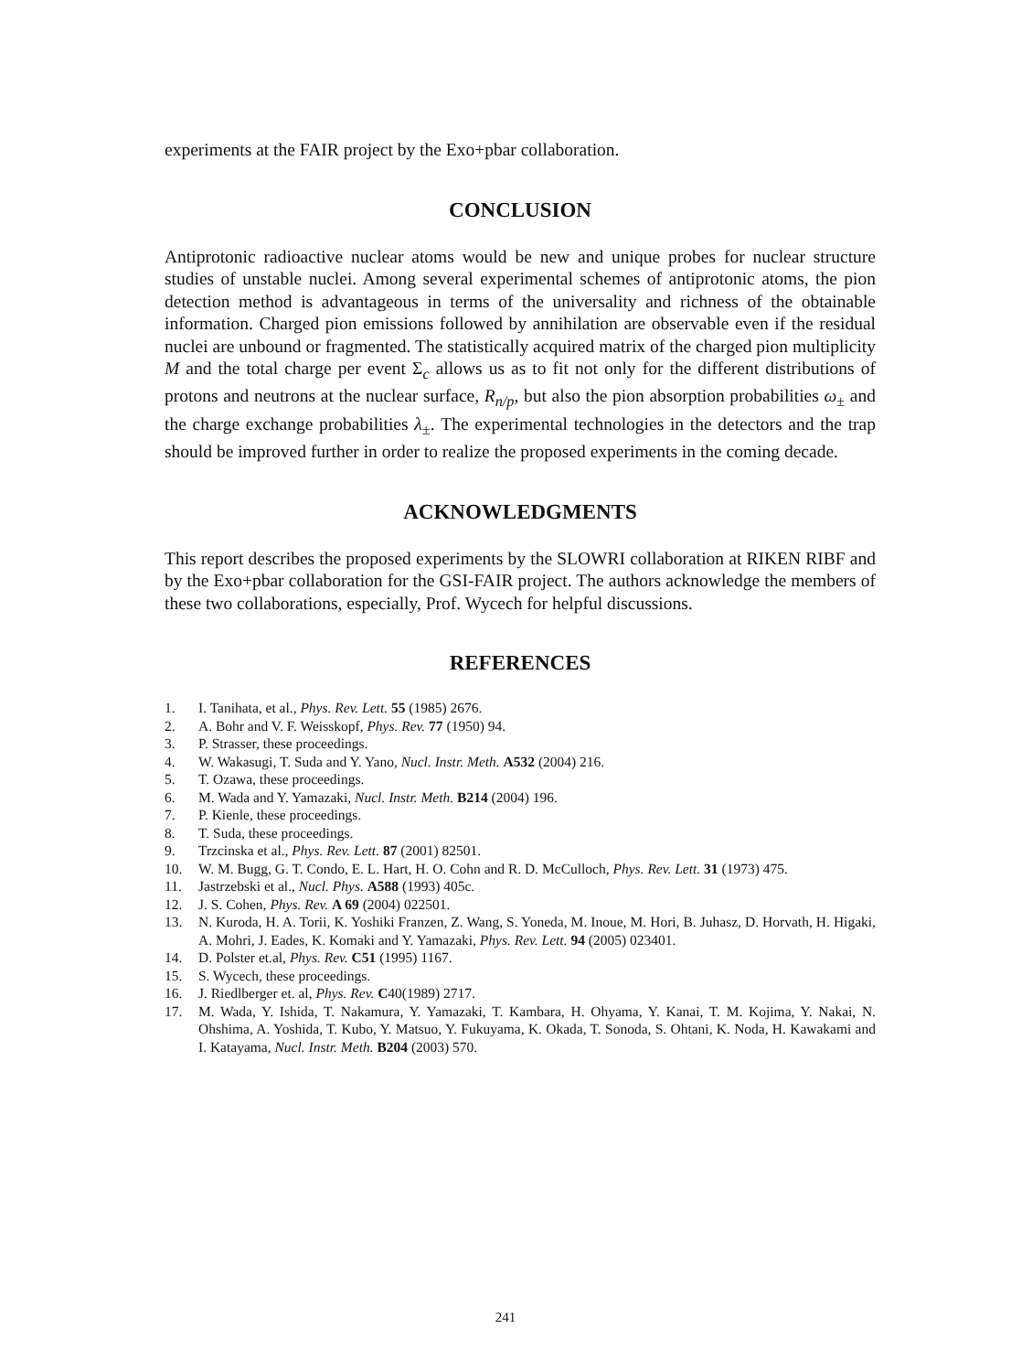experiments at the FAIR project by the Exo+pbar collaboration.
CONCLUSION
Antiprotonic radioactive nuclear atoms would be new and unique probes for nuclear structure studies of unstable nuclei. Among several experimental schemes of antiprotonic atoms, the pion detection method is advantageous in terms of the universality and richness of the obtainable information. Charged pion emissions followed by annihilation are observable even if the residual nuclei are unbound or fragmented. The statistically acquired matrix of the charged pion multiplicity M and the total charge per event Σ<sub>c</sub> allows us as to fit not only for the different distributions of protons and neutrons at the nuclear surface, R<sub>n/p</sub>, but also the pion absorption probabilities ω<sub>±</sub> and the charge exchange probabilities λ<sub>±</sub>. The experimental technologies in the detectors and the trap should be improved further in order to realize the proposed experiments in the coming decade.
ACKNOWLEDGMENTS
This report describes the proposed experiments by the SLOWRI collaboration at RIKEN RIBF and by the Exo+pbar collaboration for the GSI-FAIR project. The authors acknowledge the members of these two collaborations, especially, Prof. Wycech for helpful discussions.
REFERENCES
1. I. Tanihata, et al., Phys. Rev. Lett. 55 (1985) 2676.
2. A. Bohr and V. F. Weisskopf, Phys. Rev. 77 (1950) 94.
3. P. Strasser, these proceedings.
4. W. Wakasugi, T. Suda and Y. Yano, Nucl. Instr. Meth. A532 (2004) 216.
5. T. Ozawa, these proceedings.
6. M. Wada and Y. Yamazaki, Nucl. Instr. Meth. B214 (2004) 196.
7. P. Kienle, these proceedings.
8. T. Suda, these proceedings.
9. Trzcinska et al., Phys. Rev. Lett. 87 (2001) 82501.
10. W. M. Bugg, G. T. Condo, E. L. Hart, H. O. Cohn and R. D. McCulloch, Phys. Rev. Lett. 31 (1973) 475.
11. Jastrzebski et al., Nucl. Phys. A588 (1993) 405c.
12. J. S. Cohen, Phys. Rev. A 69 (2004) 022501.
13. N. Kuroda, H. A. Torii, K. Yoshiki Franzen, Z. Wang, S. Yoneda, M. Inoue, M. Hori, B. Juhasz, D. Horvath, H. Higaki, A. Mohri, J. Eades, K. Komaki and Y. Yamazaki, Phys. Rev. Lett. 94 (2005) 023401.
14. D. Polster et.al, Phys. Rev. C51 (1995) 1167.
15. S. Wycech, these proceedings.
16. J. Riedlberger et. al, Phys. Rev. C40(1989) 2717.
17. M. Wada, Y. Ishida, T. Nakamura, Y. Yamazaki, T. Kambara, H. Ohyama, Y. Kanai, T. M. Kojima, Y. Nakai, N. Ohshima, A. Yoshida, T. Kubo, Y. Matsuo, Y. Fukuyama, K. Okada, T. Sonoda, S. Ohtani, K. Noda, H. Kawakami and I. Katayama, Nucl. Instr. Meth. B204 (2003) 570.
241